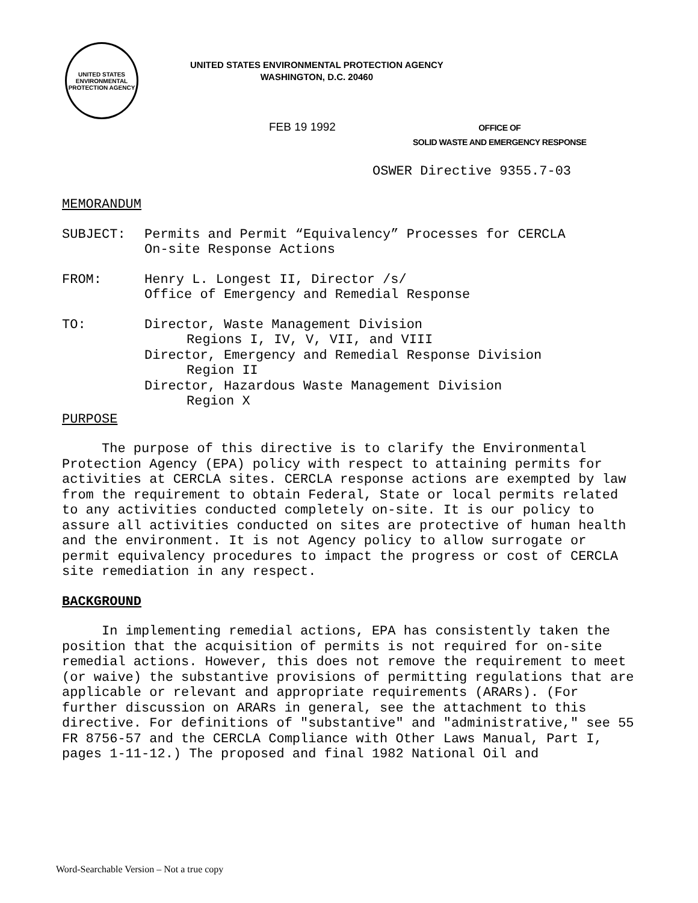UNITED STATES
ENVIRONMENTAL
PROTECTION AGENCY
UNITED STATES ENVIRONMENTAL PROTECTION AGENCY
WASHINGTON, D.C. 20460
FEB 19 1992
OFFICE OF
SOLID WASTE AND EMERGENCY RESPONSE
OSWER Directive 9355.7-03
MEMORANDUM
SUBJECT: Permits and Permit “Equivalency” Processes for CERCLA
On-site Response Actions
FROM: Henry L. Longest II, Director /s/
Office of Emergency and Remedial Response
TO: Director, Waste Management Division
Regions I, IV, V, VII, and VIII
Director, Emergency and Remedial Response Division
Region II
Director, Hazardous Waste Management Division
Region X
PURPOSE
The purpose of this directive is to clarify the Environmental Protection Agency (EPA) policy with respect to attaining permits for activities at CERCLA sites. CERCLA response actions are exempted by law from the requirement to obtain Federal, State or local permits related to any activities conducted completely on-site. It is our policy to assure all activities conducted on sites are protective of human health and the environment. It is not Agency policy to allow surrogate or permit equivalency procedures to impact the progress or cost of CERCLA site remediation in any respect.
BACKGROUND
In implementing remedial actions, EPA has consistently taken the position that the acquisition of permits is not required for on-site remedial actions. However, this does not remove the requirement to meet (or waive) the substantive provisions of permitting regulations that are applicable or relevant and appropriate requirements (ARARs). (For further discussion on ARARs in general, see the attachment to this directive. For definitions of "substantive" and "administrative," see 55 FR 8756-57 and the CERCLA Compliance with Other Laws Manual, Part I, pages 1-11-12.) The proposed and final 1982 National Oil and
Word-Searchable Version – Not a true copy